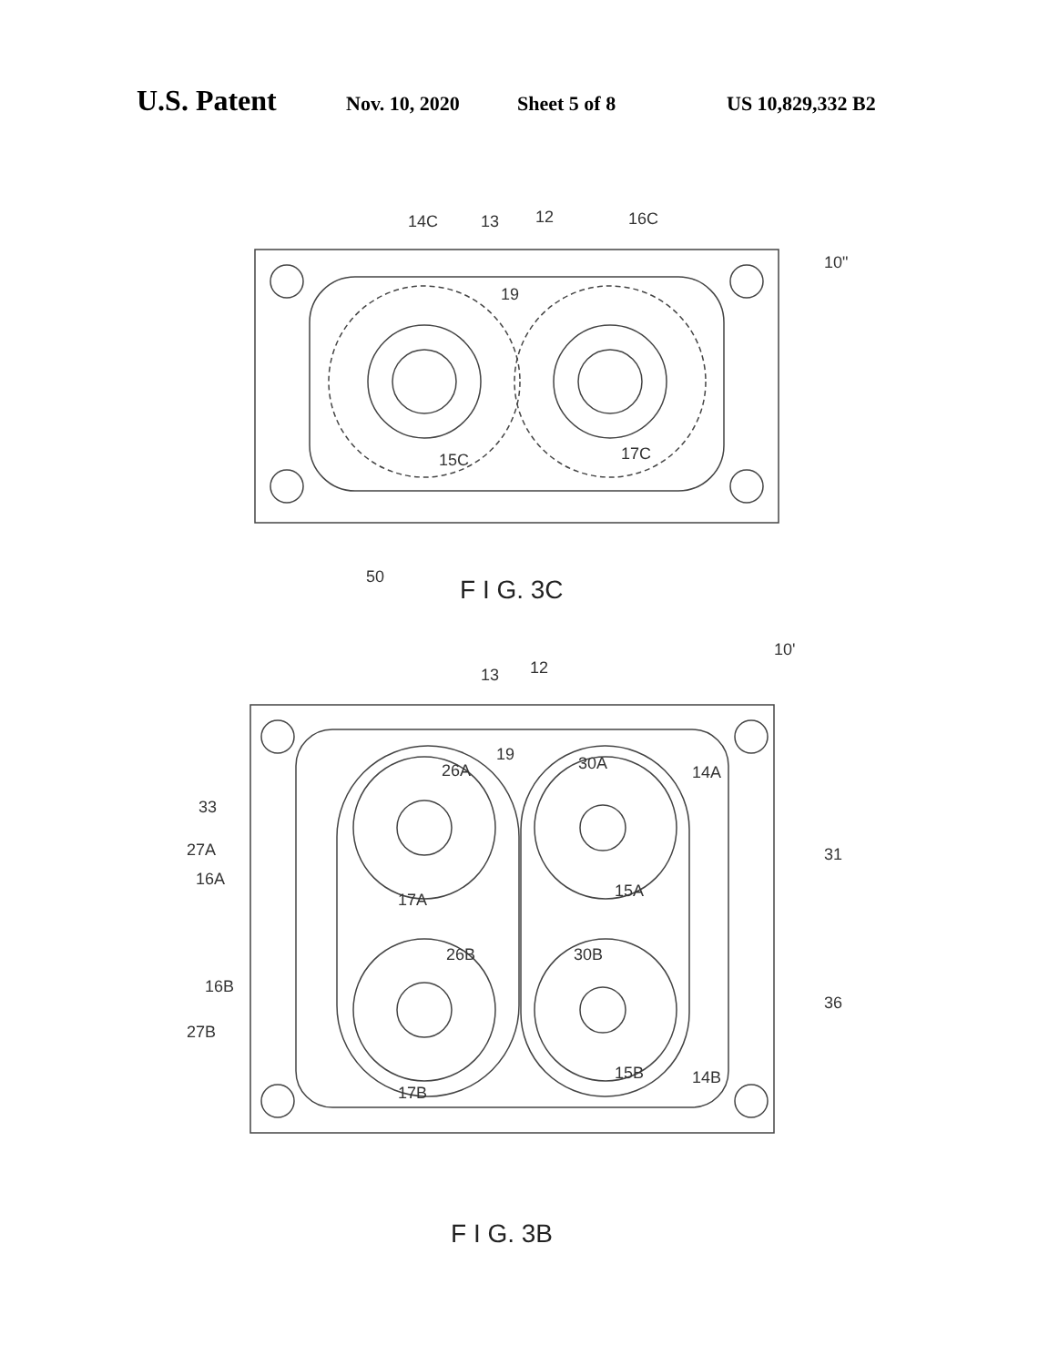U.S. Patent Nov. 10, 2020 Sheet 5 of 8 US 10,829,332 B2
14C
13
12
16C
10"
19
15C
17C
50
F I G. 3C
13
12
10'
19
26A
30A
14A
33
27A
16A
31
17A
15A
16B
26B
30B
36
27B
15B
14B
17B
F I G. 3B